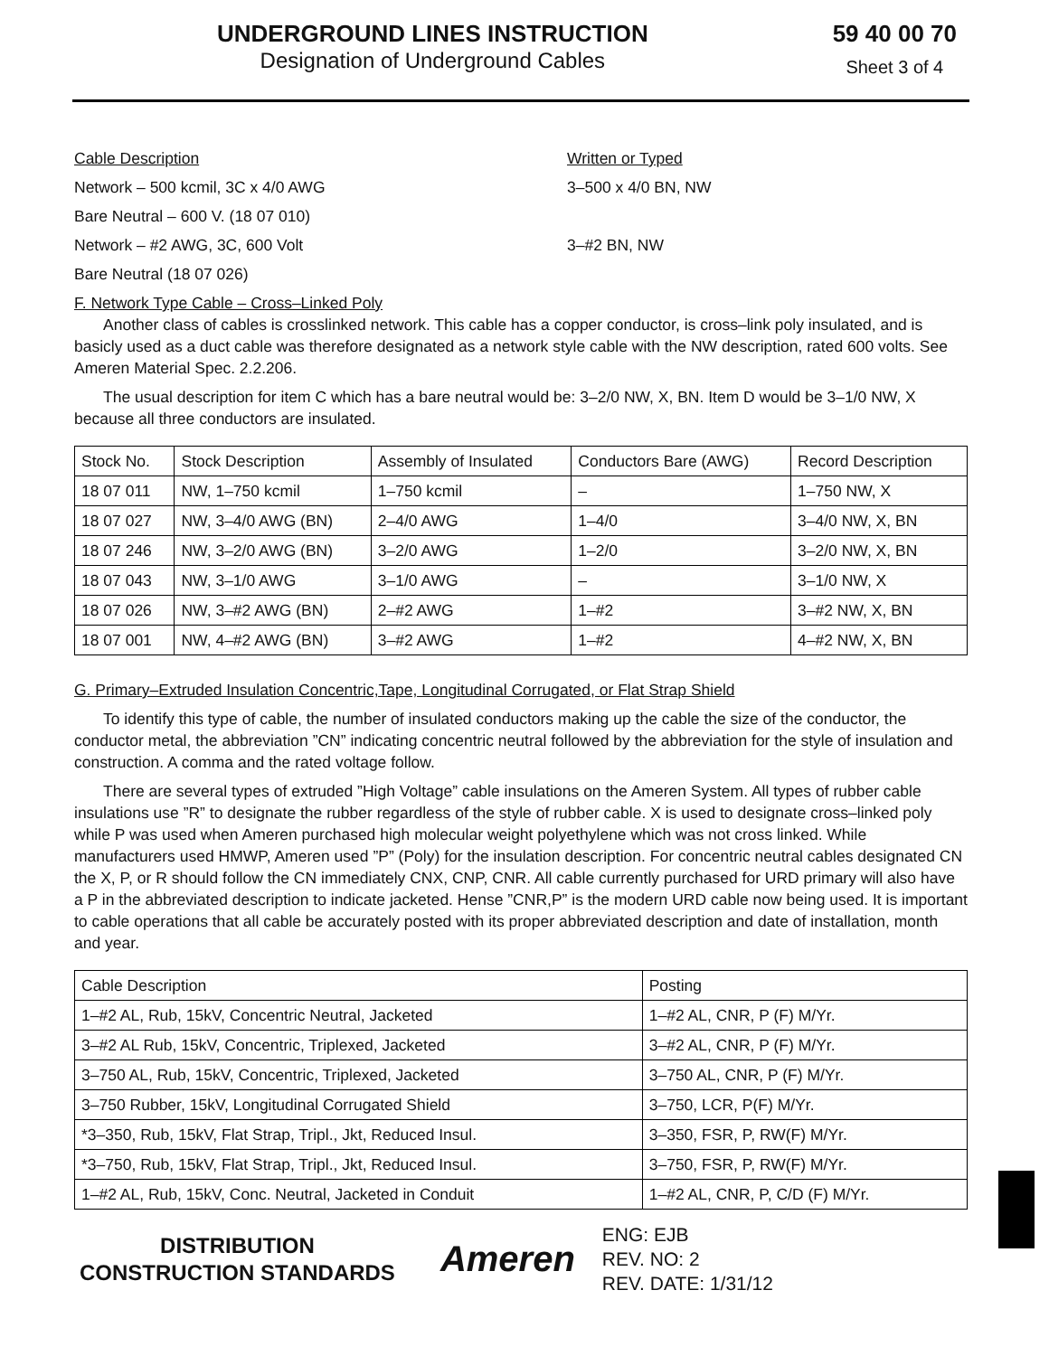UNDERGROUND LINES INSTRUCTION
Designation of Underground Cables
59 40 00 70
Sheet 3 of 4
Cable Description Written or Typed
Network – 500 kcmil, 3C x 4/0 AWG 3–500 x 4/0 BN, NW
Bare Neutral – 600 V. (18 07 010)
Network – #2 AWG, 3C, 600 Volt 3–#2 BN, NW
Bare Neutral (18 07 026)
F. Network Type Cable – Cross–Linked Poly
Another class of cables is crosslinked network. This cable has a copper conductor, is cross–link poly insulated, and is basicly used as a duct cable was therefore designated as a network style cable with the NW description, rated 600 volts. See Ameren Material Spec. 2.2.206.
The usual description for item C which has a bare neutral would be: 3–2/0 NW, X, BN. Item D would be 3–1/0 NW, X because all three conductors are insulated.
| Stock No. | Stock Description | Assembly of Insulated | Conductors Bare (AWG) | Record Description |
| 18 07 011 | NW, 1–750 kcmil | 1–750 kcmil | – | 1–750 NW, X |
| 18 07 027 | NW, 3–4/0 AWG (BN) | 2–4/0 AWG | 1–4/0 | 3–4/0 NW, X, BN |
| 18 07 246 | NW, 3–2/0 AWG (BN) | 3–2/0 AWG | 1–2/0 | 3–2/0 NW, X, BN |
| 18 07 043 | NW, 3–1/0 AWG | 3–1/0 AWG | – | 3–1/0 NW, X |
| 18 07 026 | NW, 3–#2 AWG (BN) | 2–#2 AWG | 1–#2 | 3–#2 NW, X, BN |
| 18 07 001 | NW, 4–#2 AWG (BN) | 3–#2 AWG | 1–#2 | 4–#2 NW, X, BN |
G. Primary–Extruded Insulation Concentric,Tape, Longitudinal Corrugated, or Flat Strap Shield
To identify this type of cable, the number of insulated conductors making up the cable the size of the conductor, the conductor metal, the abbreviation ”CN” indicating concentric neutral followed by the abbreviation for the style of insulation and construction. A comma and the rated voltage follow.
There are several types of extruded ”High Voltage” cable insulations on the Ameren System. All types of rubber cable insulations use ”R” to designate the rubber regardless of the style of rubber cable. X is used to designate cross–linked poly while P was used when Ameren purchased high molecular weight polyethylene which was not cross linked. While manufacturers used HMWP, Ameren used ”P” (Poly) for the insulation description. For concentric neutral cables designated CN the X, P, or R should follow the CN immediately CNX, CNP, CNR. All cable currently purchased for URD primary will also have a P in the abbreviated description to indicate jacketed. Hense ”CNR,P” is the modern URD cable now being used. It is important to cable operations that all cable be accurately posted with its proper abbreviated description and date of installation, month and year.
| Cable Description | Posting |
| 1–#2 AL, Rub, 15kV, Concentric Neutral, Jacketed | 1–#2 AL, CNR, P (F) M/Yr. |
| 3–#2 AL Rub, 15kV, Concentric, Triplexed, Jacketed | 3–#2 AL, CNR, P (F) M/Yr. |
| 3–750 AL, Rub, 15kV, Concentric, Triplexed, Jacketed | 3–750 AL, CNR, P (F) M/Yr. |
| 3–750 Rubber, 15kV, Longitudinal Corrugated Shield | 3–750, LCR, P(F) M/Yr. |
| *3–350, Rub, 15kV, Flat Strap, Tripl., Jkt, Reduced Insul. | 3–350, FSR, P, RW(F) M/Yr. |
| *3–750, Rub, 15kV, Flat Strap, Tripl., Jkt, Reduced Insul. | 3–750, FSR, P, RW(F) M/Yr. |
| 1–#2 AL, Rub, 15kV, Conc. Neutral, Jacketed in Conduit | 1–#2 AL, CNR, P, C/D (F) M/Yr. |
DISTRIBUTION
CONSTRUCTION STANDARDS
Ameren
ENG: EJB
REV. NO: 2
REV. DATE: 1/31/12